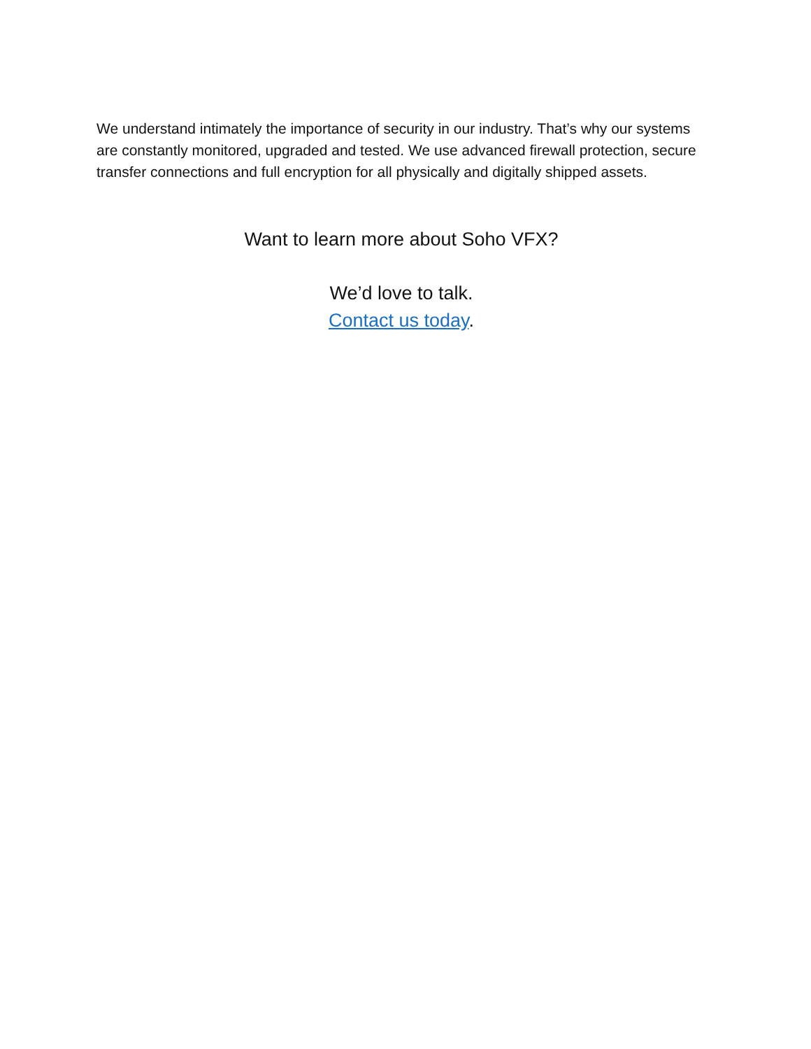We understand intimately the importance of security in our industry. That’s why our systems are constantly monitored, upgraded and tested. We use advanced firewall protection, secure transfer connections and full encryption for all physically and digitally shipped assets.
Want to learn more about Soho VFX?
We’d love to talk.
Contact us today.